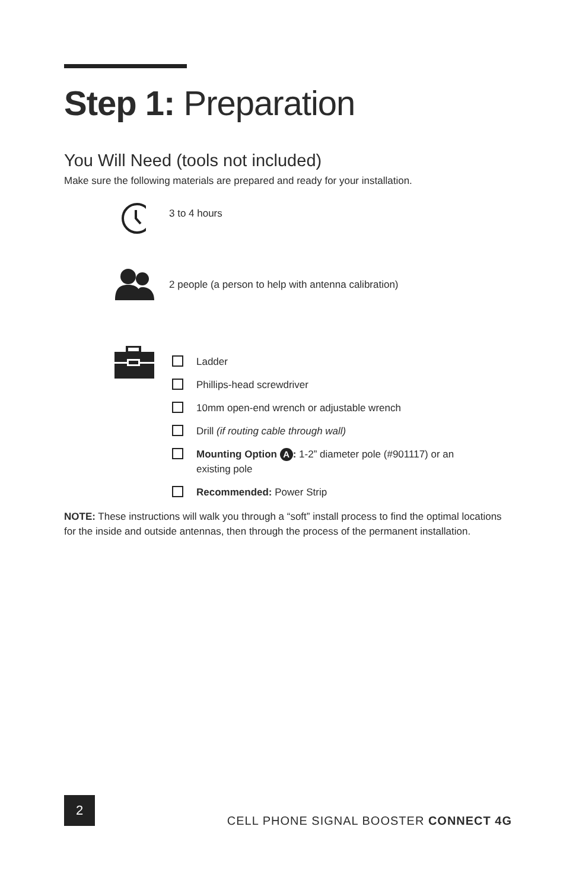Step 1: Preparation
You Will Need (tools not included)
Make sure the following materials are prepared and ready for your installation.
3 to 4 hours
2 people (a person to help with antenna calibration)
Ladder
Phillips-head screwdriver
10mm open-end wrench or adjustable wrench
Drill (if routing cable through wall)
Mounting Option A: 1-2” diameter pole (#901117) or an existing pole
Recommended: Power Strip
NOTE: These instructions will walk you through a “soft” install process to find the optimal locations for the inside and outside antennas, then through the process of the permanent installation.
2
CELL PHONE SIGNAL BOOSTER CONNECT 4G